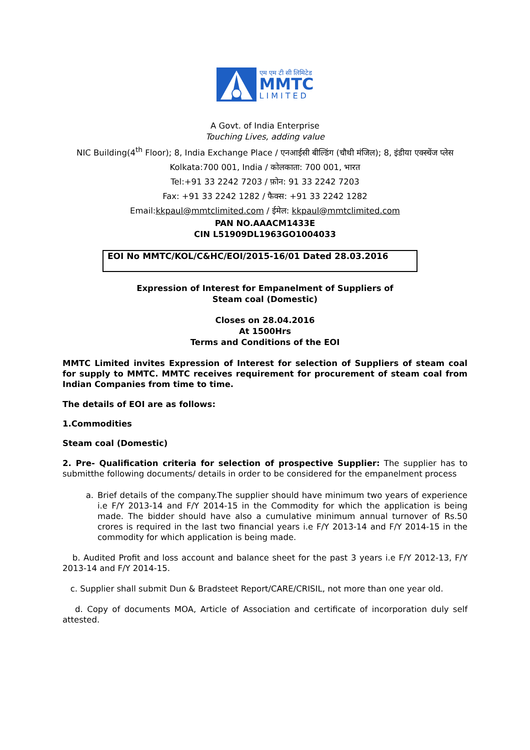एम एम टी सी लिमिटेड
MMTC
LIMITED
A Govt. of India Enterprise
Touching Lives, adding value
NIC Building(4<sup>th</sup> Floor); 8, India Exchange Place / एनआईसी बील्डिंग (चौथी मंजिल); 8, इंडीया एक्स्चेंज प्लेस
Kolkata:700 001, India / कोलकाता: 700 001, भारत
Tel:+91 33 2242 7203 / फ़ोन: 91 33 2242 7203
Fax: +91 33 2242 1282 / फैक्स: +91 33 2242 1282
Email:kkpaul@mmtclimited.com / ईमेल: kkpaul@mmtclimited.com
PAN NO.AAACM1433E
CIN L51909DL1963GO1004033
EOI No MMTC/KOL/C&HC/EOI/2015-16/01 Dated 28.03.2016
Expression of Interest for Empanelment of Suppliers of
Steam coal (Domestic)
Closes on 28.04.2016
At 1500Hrs
Terms and Conditions of the EOI
MMTC Limited invites Expression of Interest for selection of Suppliers of steam coal for supply to MMTC. MMTC receives requirement for procurement of steam coal from Indian Companies from time to time.
The details of EOI are as follows:
1.Commodities
Steam coal (Domestic)
2. Pre- Qualification criteria for selection of prospective Supplier: The supplier has to submitthe following documents/ details in order to be considered for the empanelment process
a. Brief details of the company.The supplier should have minimum two years of experience i.e F/Y 2013-14 and F/Y 2014-15 in the Commodity for which the application is being made. The bidder should have also a cumulative minimum annual turnover of Rs.50 crores is required in the last two financial years i.e F/Y 2013-14 and F/Y 2014-15 in the commodity for which application is being made.
b. Audited Profit and loss account and balance sheet for the past 3 years i.e F/Y 2012-13, F/Y 2013-14 and F/Y 2014-15.
c. Supplier shall submit Dun & Bradsteet Report/CARE/CRISIL, not more than one year old.
d. Copy of documents MOA, Article of Association and certificate of incorporation duly self attested.